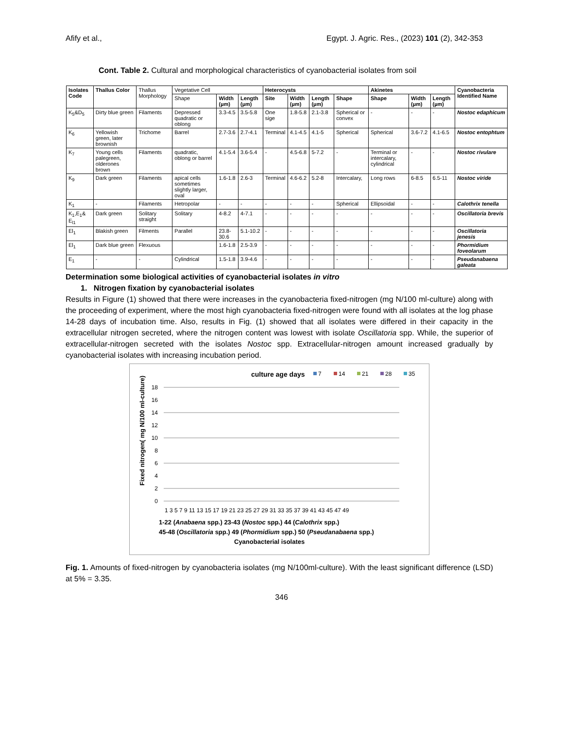Afify et al., Egypt. J. Agric. Res., (2023) 101 (2), 342-353
Cont. Table 2. Cultural and morphological characteristics of cyanobacterial isolates from soil
| Isolates Code | Thallus Color | Thallus Morphology | Vegetative Cell | | | Heterocysts | | | | Akinetes | | | Cyanobacteria Identified Name |
| | | | Shape | Width (µm) | Length (µm) | Site | Width (µm) | Length (µm) | Shape | Shape | Width (µm) | Length (µm) | |
| K<sub>5</sub>&D<sub>5</sub> | Dirty blue green | Filaments | Depressed quadratic or oblong | 3.3-4.5 | 3.5-5.8 | One sige | 1.8-5.8 | 2.1-3.8 | Spherical or convex | - | - | - | Nostoc edaphicum |
| K<sub>6</sub> | Yellowish green, later brownish | Trichome | Barrel | 2.7-3.6 | 2.7-4.1 | Terminal | 4.1-4.5 | 4.1-5 | Spherical | Spherical | 3.6-7.2 | 4.1-6.5 | Nostoc entophtum |
| K<sub>7</sub> | Young cells palegreen, olderones brown | Filaments | quadratic, oblong or barrel | 4.1-5.4 | 3.6-5.4 | - | 4.5-6.8 | 5-7.2 | - | Terminal or intercalary, cylindrical | - | - | Nostoc rivulare |
| K<sub>9</sub> | Dark green | Filaments | apical cells sometimes slightly larger, oval | 1.6-1.8 | 2.6-3 | Terminal | 4.6-6.2 | 5.2-8 | Intercalary, | Long rows | 6-8.5 | 6.5-11 | Nostoc viride |
| K<sub>1</sub> | - | Filaments | Hetropolar | - | - | - | - | - | Spherical | Ellipsoidal | - | - | Calothrix tenella |
| K<sub>1</sub>,E<sub>1</sub>& E<sub>l1</sub> | Dark green | Solitary straight | Solitary | 4-8.2 | 4-7.1 | - | - | - | - | - | - | - | Oscillatoria brevis |
| El<sub>1</sub> | Blakish green | Filments | Parallel | 23.8-30.6 | 5.1-10.2 | - | - | - | - | - | - | - | Oscillatoria jenesis |
| El<sub>1</sub> | Dark blue green | Flexuous | | 1.6-1.8 | 2.5-3.9 | - | - | - | - | - | - | - | Phormidium foveolarum |
| E<sub>1</sub> | - | - | Cylindrical | 1.5-1.8 | 3.9-4.6 | - | - | - | - | - | - | - | Pseudanabaena galeata |
Determination some biological activities of cyanobacterial isolates in vitro
1. Nitrogen fixation by cyanobacterial isolates
Results in Figure (1) showed that there were increases in the cyanobacteria fixed-nitrogen (mg N/100 ml-culture) along with the proceeding of experiment, where the most high cyanobacteria fixed-nitrogen were found with all isolates at the log phase 14-28 days of incubation time. Also, results in Fig. (1) showed that all isolates were differed in their capacity in the extracellular nitrogen secreted, where the nitrogen content was lowest with isolate Oscillatoria spp. While, the superior of extracellular-nitrogen secreted with the isolates Nostoc spp. Extracellular-nitrogen amount increased gradually by cyanobacterial isolates with increasing incubation period.
culture age days
7
14
21
28
35
18
16
14
12
10
8
6
4
2
0
Fixed nitrogen( mg N/100 ml-culture)
1 3 5 7 9 11 13 15 17 19 21 23 25 27 29 31 33 35 37 39 41 43 45 47 49
1-22 (Anabaena spp.) 23-43 (Nostoc spp.) 44 (Calothrix spp.)
45-48 (Oscillatoria spp.) 49 (Phormidium spp.) 50 (Pseudanabaena spp.)
Cyanobacterial isolates
Fig. 1. Amounts of fixed-nitrogen by cyanobacteria isolates (mg N/100ml-culture). With the least significant difference (LSD) at 5% = 3.35.
346